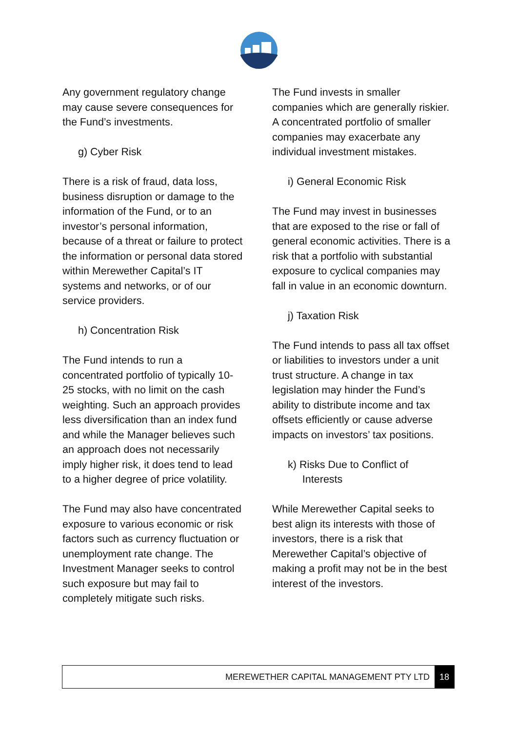Any government regulatory change may cause severe consequences for the Fund’s investments.
g) Cyber Risk
There is a risk of fraud, data loss, business disruption or damage to the information of the Fund, or to an investor’s personal information, because of a threat or failure to protect the information or personal data stored within Merewether Capital’s IT systems and networks, or of our service providers.
h) Concentration Risk
The Fund intends to run a concentrated portfolio of typically 10-25 stocks, with no limit on the cash weighting. Such an approach provides less diversification than an index fund and while the Manager believes such an approach does not necessarily imply higher risk, it does tend to lead to a higher degree of price volatility.
The Fund may also have concentrated exposure to various economic or risk factors such as currency fluctuation or unemployment rate change. The Investment Manager seeks to control such exposure but may fail to completely mitigate such risks.
The Fund invests in smaller companies which are generally riskier. A concentrated portfolio of smaller companies may exacerbate any individual investment mistakes.
i) General Economic Risk
The Fund may invest in businesses that are exposed to the rise or fall of general economic activities. There is a risk that a portfolio with substantial exposure to cyclical companies may fall in value in an economic downturn.
j) Taxation Risk
The Fund intends to pass all tax offset or liabilities to investors under a unit trust structure. A change in tax legislation may hinder the Fund’s ability to distribute income and tax offsets efficiently or cause adverse impacts on investors’ tax positions.
k) Risks Due to Conflict of
Interests
While Merewether Capital seeks to best align its interests with those of investors, there is a risk that Merewether Capital’s objective of making a profit may not be in the best interest of the investors.
MEREWETHER CAPITAL MANAGEMENT PTY LTD 18